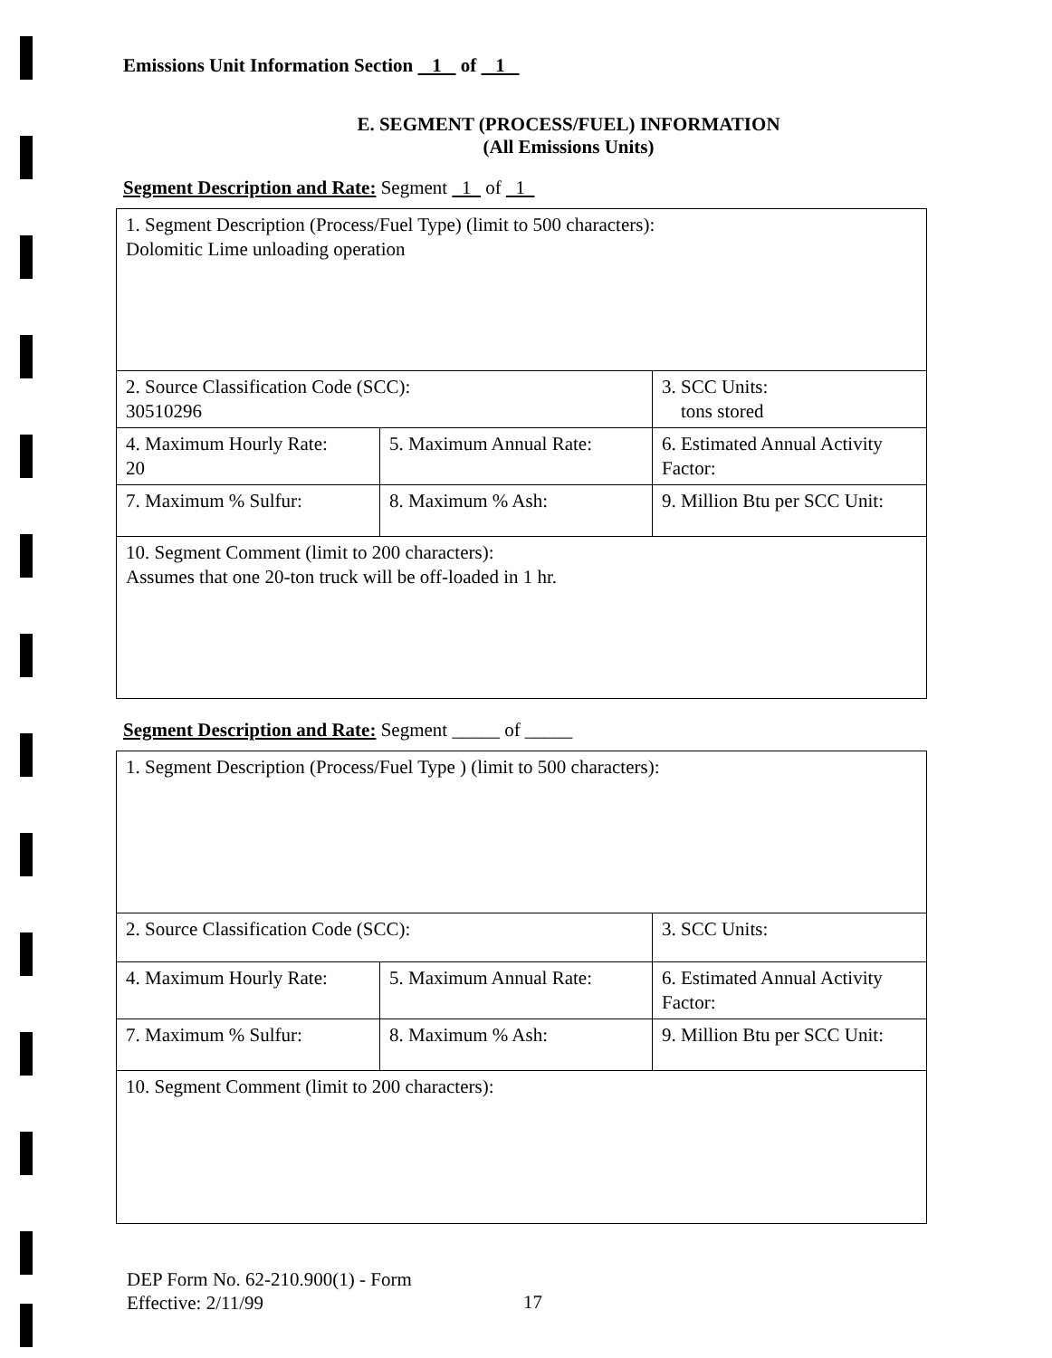Emissions Unit Information Section 1 of 1
E. SEGMENT (PROCESS/FUEL) INFORMATION
(All Emissions Units)
Segment Description and Rate: Segment 1 of 1
| 1. Segment Description (Process/Fuel Type) (limit to 500 characters): Dolomitic Lime unloading operation | | |
| 2. Source Classification Code (SCC): 30510296 | | 3. SCC Units: tons stored |
| 4. Maximum Hourly Rate: 20 | 5. Maximum Annual Rate: | 6. Estimated Annual Activity Factor: |
| 7. Maximum % Sulfur: | 8. Maximum % Ash: | 9. Million Btu per SCC Unit: |
| 10. Segment Comment (limit to 200 characters): Assumes that one 20-ton truck will be off-loaded in 1 hr. | | |
Segment Description and Rate: Segment _____ of _____
| 1. Segment Description (Process/Fuel Type ) (limit to 500 characters): | | |
| 2. Source Classification Code (SCC): | | 3. SCC Units: |
| 4. Maximum Hourly Rate: | 5. Maximum Annual Rate: | 6. Estimated Annual Activity Factor: |
| 7. Maximum % Sulfur: | 8. Maximum % Ash: | 9. Million Btu per SCC Unit: |
| 10. Segment Comment (limit to 200 characters): | | |
DEP Form No. 62-210.900(1) - Form
Effective: 2/11/99
17